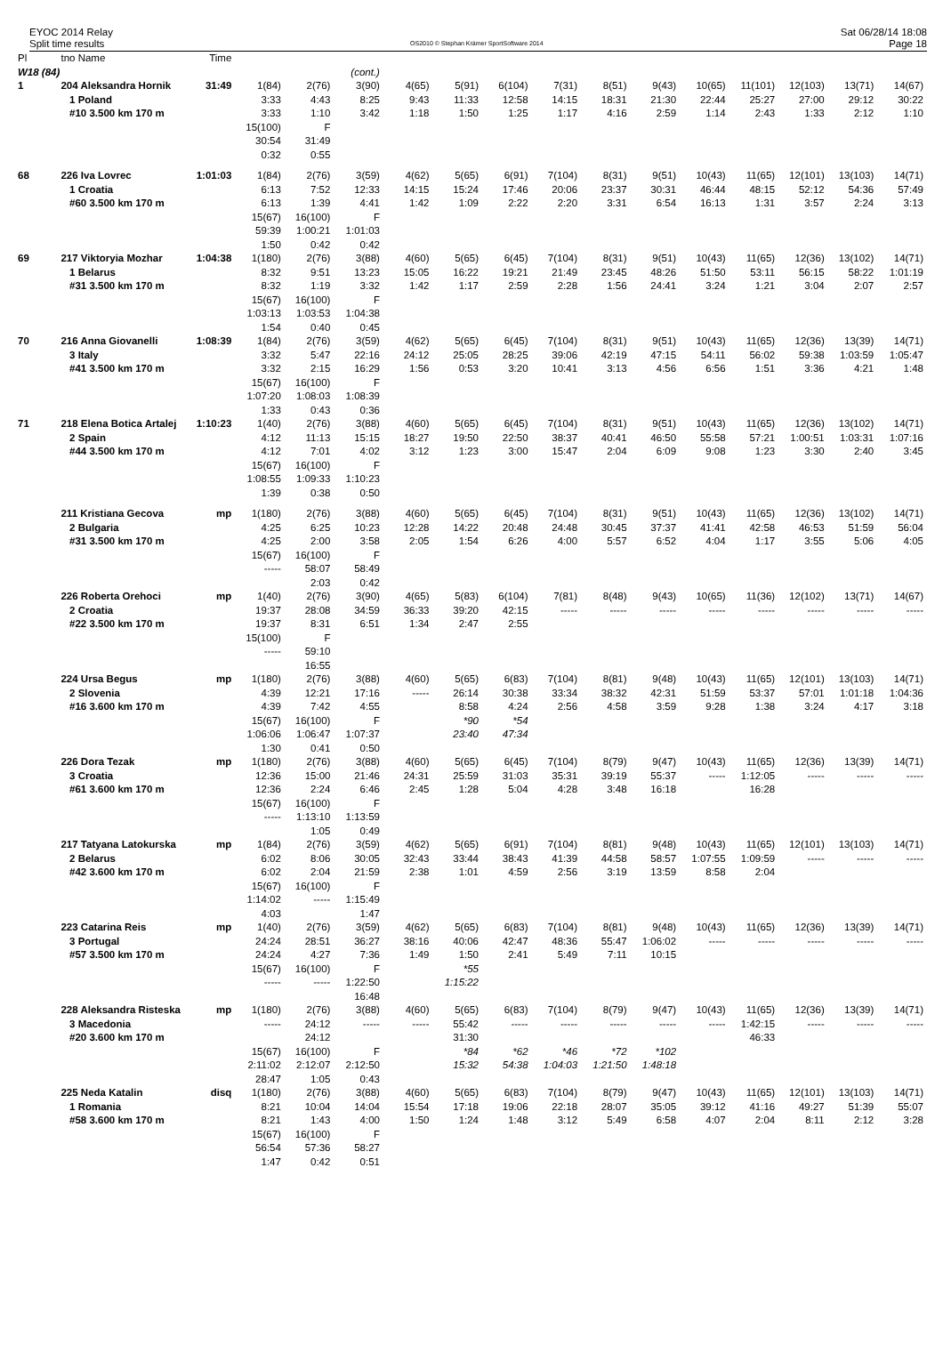EYOC 2014 Relay
Split time results
OS2010 © Stephan Krämer SportSoftware 2014
Sat 06/28/14 18:08
Page 18
| Pl | tno Name | Time | | | | | | | | | | | | | | |
| W18 (84) | | | | | (cont.) | | | | | | | | | | | |
| 1 | 204 Aleksandra Hornik | 31:49 | 1(84) | 2(76) | 3(90) | 4(65) | 5(91) | 6(104) | 7(31) | 8(51) | 9(43) | 10(65) | 11(101) | 12(103) | 13(71) | 14(67) |
| | 1 Poland | | 3:33 | 4:43 | 8:25 | 9:43 | 11:33 | 12:58 | 14:15 | 18:31 | 21:30 | 22:44 | 25:27 | 27:00 | 29:12 | 30:22 |
| | #10 3.500 km 170 m | | 3:33 | 1:10 | 3:42 | 1:18 | 1:50 | 1:25 | 1:17 | 4:16 | 2:59 | 1:14 | 2:43 | 1:33 | 2:12 | 1:10 |
| | | | 15(100) | F | | | | | | | | | | | | |
| | | | 30:54 | 31:49 | | | | | | | | | | | | |
| | | | 0:32 | 0:55 | | | | | | | | | | | | |
| 68 | 226 Iva Lovrec | 1:01:03 | 1(84) | 2(76) | 3(59) | 4(62) | 5(65) | 6(91) | 7(104) | 8(31) | 9(51) | 10(43) | 11(65) | 12(101) | 13(103) | 14(71) |
| | 1 Croatia | | 6:13 | 7:52 | 12:33 | 14:15 | 15:24 | 17:46 | 20:06 | 23:37 | 30:31 | 46:44 | 48:15 | 52:12 | 54:36 | 57:49 |
| | #60 3.500 km 170 m | | 6:13 | 1:39 | 4:41 | 1:42 | 1:09 | 2:22 | 2:20 | 3:31 | 6:54 | 16:13 | 1:31 | 3:57 | 2:24 | 3:13 |
| | | | 15(67) | 16(100) | F | | | | | | | | | | | |
| | | | 59:39 | 1:00:21 | 1:01:03 | | | | | | | | | | | |
| | | | 1:50 | 0:42 | 0:42 | | | | | | | | | | | |
| 69 | 217 Viktoryia Mozhar | 1:04:38 | 1(180) | 2(76) | 3(88) | 4(60) | 5(65) | 6(45) | 7(104) | 8(31) | 9(51) | 10(43) | 11(65) | 12(36) | 13(102) | 14(71) |
| | 1 Belarus | | 8:32 | 9:51 | 13:23 | 15:05 | 16:22 | 19:21 | 21:49 | 23:45 | 48:26 | 51:50 | 53:11 | 56:15 | 58:22 | 1:01:19 |
| | #31 3.500 km 170 m | | 8:32 | 1:19 | 3:32 | 1:42 | 1:17 | 2:59 | 2:28 | 1:56 | 24:41 | 3:24 | 1:21 | 3:04 | 2:07 | 2:57 |
| | | | 15(67) | 16(100) | F | | | | | | | | | | | |
| | | | 1:03:13 | 1:03:53 | 1:04:38 | | | | | | | | | | | |
| | | | 1:54 | 0:40 | 0:45 | | | | | | | | | | | |
| 70 | 216 Anna Giovanelli | 1:08:39 | 1(84) | 2(76) | 3(59) | 4(62) | 5(65) | 6(45) | 7(104) | 8(31) | 9(51) | 10(43) | 11(65) | 12(36) | 13(39) | 14(71) |
| | 3 Italy | | 3:32 | 5:47 | 22:16 | 24:12 | 25:05 | 28:25 | 39:06 | 42:19 | 47:15 | 54:11 | 56:02 | 59:38 | 1:03:59 | 1:05:47 |
| | #41 3.500 km 170 m | | 3:32 | 2:15 | 16:29 | 1:56 | 0:53 | 3:20 | 10:41 | 3:13 | 4:56 | 6:56 | 1:51 | 3:36 | 4:21 | 1:48 |
| | | | 15(67) | 16(100) | F | | | | | | | | | | | |
| | | | 1:07:20 | 1:08:03 | 1:08:39 | | | | | | | | | | | |
| | | | 1:33 | 0:43 | 0:36 | | | | | | | | | | | |
| 71 | 218 Elena Botica Artalej | 1:10:23 | 1(40) | 2(76) | 3(88) | 4(60) | 5(65) | 6(45) | 7(104) | 8(31) | 9(51) | 10(43) | 11(65) | 12(36) | 13(102) | 14(71) |
| | 2 Spain | | 4:12 | 11:13 | 15:15 | 18:27 | 19:50 | 22:50 | 38:37 | 40:41 | 46:50 | 55:58 | 57:21 | 1:00:51 | 1:03:31 | 1:07:16 |
| | #44 3.500 km 170 m | | 4:12 | 7:01 | 4:02 | 3:12 | 1:23 | 3:00 | 15:47 | 2:04 | 6:09 | 9:08 | 1:23 | 3:30 | 2:40 | 3:45 |
| | | | 15(67) | 16(100) | F | | | | | | | | | | | |
| | | | 1:08:55 | 1:09:33 | 1:10:23 | | | | | | | | | | | |
| | | | 1:39 | 0:38 | 0:50 | | | | | | | | | | | |
| | 211 Kristiana Gecova | mp | 1(180) | 2(76) | 3(88) | 4(60) | 5(65) | 6(45) | 7(104) | 8(31) | 9(51) | 10(43) | 11(65) | 12(36) | 13(102) | 14(71) |
| | 2 Bulgaria | | 4:25 | 6:25 | 10:23 | 12:28 | 14:22 | 20:48 | 24:48 | 30:45 | 37:37 | 41:41 | 42:58 | 46:53 | 51:59 | 56:04 |
| | #31 3.500 km 170 m | | 4:25 | 2:00 | 3:58 | 2:05 | 1:54 | 6:26 | 4:00 | 5:57 | 6:52 | 4:04 | 1:17 | 3:55 | 5:06 | 4:05 |
| | | | 15(67) | 16(100) | F | | | | | | | | | | | |
| | | | ----- | 58:07 | 58:49 | | | | | | | | | | | |
| | | | | 2:03 | 0:42 | | | | | | | | | | | |
| | 226 Roberta Orehoci | mp | 1(40) | 2(76) | 3(90) | 4(65) | 5(83) | 6(104) | 7(81) | 8(48) | 9(43) | 10(65) | 11(36) | 12(102) | 13(71) | 14(67) |
| | 2 Croatia | | 19:37 | 28:08 | 34:59 | 36:33 | 39:20 | 42:15 | ----- | ----- | ----- | ----- | ----- | ----- | ----- | ----- |
| | #22 3.500 km 170 m | | 19:37 | 8:31 | 6:51 | 1:34 | 2:47 | 2:55 | | | | | | | | |
| | | | 15(100) | F | | | | | | | | | | | | |
| | | | ----- | 59:10 | | | | | | | | | | | | |
| | | | | 16:55 | | | | | | | | | | | | |
| | 224 Ursa Begus | mp | 1(180) | 2(76) | 3(88) | 4(60) | 5(65) | 6(83) | 7(104) | 8(81) | 9(48) | 10(43) | 11(65) | 12(101) | 13(103) | 14(71) |
| | 2 Slovenia | | 4:39 | 12:21 | 17:16 | ----- | 26:14 | 30:38 | 33:34 | 38:32 | 42:31 | 51:59 | 53:37 | 57:01 | 1:01:18 | 1:04:36 |
| | #16 3.600 km 170 m | | 4:39 | 7:42 | 4:55 | | 8:58 | 4:24 | 2:56 | 4:58 | 3:59 | 9:28 | 1:38 | 3:24 | 4:17 | 3:18 |
| | | | 15(67) | 16(100) | F | | *90 | *54 | | | | | | | | |
| | | | 1:06:06 | 1:06:47 | 1:07:37 | | 23:40 | 47:34 | | | | | | | | |
| | | | 1:30 | 0:41 | 0:50 | | | | | | | | | | | |
| | 226 Dora Tezak | mp | 1(180) | 2(76) | 3(88) | 4(60) | 5(65) | 6(45) | 7(104) | 8(79) | 9(47) | 10(43) | 11(65) | 12(36) | 13(39) | 14(71) |
| | 3 Croatia | | 12:36 | 15:00 | 21:46 | 24:31 | 25:59 | 31:03 | 35:31 | 39:19 | 55:37 | ----- | 1:12:05 | ----- | ----- | ----- |
| | #61 3.600 km 170 m | | 12:36 | 2:24 | 6:46 | 2:45 | 1:28 | 5:04 | 4:28 | 3:48 | 16:18 | | 16:28 | | | |
| | | | 15(67) | 16(100) | F | | | | | | | | | | | |
| | | | ----- | 1:13:10 | 1:13:59 | | | | | | | | | | | |
| | | | | 1:05 | 0:49 | | | | | | | | | | | |
| | 217 Tatyana Latokurska | mp | 1(84) | 2(76) | 3(59) | 4(62) | 5(65) | 6(91) | 7(104) | 8(81) | 9(48) | 10(43) | 11(65) | 12(101) | 13(103) | 14(71) |
| | 2 Belarus | | 6:02 | 8:06 | 30:05 | 32:43 | 33:44 | 38:43 | 41:39 | 44:58 | 58:57 | 1:07:55 | 1:09:59 | ----- | ----- | ----- |
| | #42 3.600 km 170 m | | 6:02 | 2:04 | 21:59 | 2:38 | 1:01 | 4:59 | 2:56 | 3:19 | 13:59 | 8:58 | 2:04 | | | |
| | | | 15(67) | 16(100) | F | | | | | | | | | | | |
| | | | 1:14:02 | ----- | 1:15:49 | | | | | | | | | | | |
| | | | 4:03 | | 1:47 | | | | | | | | | | | |
| | 223 Catarina Reis | mp | 1(40) | 2(76) | 3(59) | 4(62) | 5(65) | 6(83) | 7(104) | 8(81) | 9(48) | 10(43) | 11(65) | 12(36) | 13(39) | 14(71) |
| | 3 Portugal | | 24:24 | 28:51 | 36:27 | 38:16 | 40:06 | 42:47 | 48:36 | 55:47 | 1:06:02 | ----- | ----- | ----- | ----- | ----- |
| | #57 3.500 km 170 m | | 24:24 | 4:27 | 7:36 | 1:49 | 1:50 | 2:41 | 5:49 | 7:11 | 10:15 | | | | | |
| | | | 15(67) | 16(100) | F | | *55 | | | | | | | | | |
| | | | ----- | ----- | 1:22:50 | | 1:15:22 | | | | | | | | | |
| | | | | | 16:48 | | | | | | | | | | | |
| | 228 Aleksandra Risteska | mp | 1(180) | 2(76) | 3(88) | 4(60) | 5(65) | 6(83) | 7(104) | 8(79) | 9(47) | 10(43) | 11(65) | 12(36) | 13(39) | 14(71) |
| | 3 Macedonia | | ----- | 24:12 | ----- | ----- | 55:42 | ----- | ----- | ----- | ----- | ----- | 1:42:15 | ----- | ----- | ----- |
| | #20 3.600 km 170 m | | | 24:12 | | | 31:30 | | | | | | 46:33 | | | |
| | | | 15(67) | 16(100) | F | | *84 | *62 | *46 | *72 | *102 | | | | | |
| | | | 2:11:02 | 2:12:07 | 2:12:50 | | 15:32 | 54:38 | 1:04:03 | 1:21:50 | 1:48:18 | | | | | |
| | | | 28:47 | 1:05 | 0:43 | | | | | | | | | | | |
| | 225 Neda Katalin | disq | 1(180) | 2(76) | 3(88) | 4(60) | 5(65) | 6(83) | 7(104) | 8(79) | 9(47) | 10(43) | 11(65) | 12(101) | 13(103) | 14(71) |
| | 1 Romania | | 8:21 | 10:04 | 14:04 | 15:54 | 17:18 | 19:06 | 22:18 | 28:07 | 35:05 | 39:12 | 41:16 | 49:27 | 51:39 | 55:07 |
| | #58 3.600 km 170 m | | 8:21 | 1:43 | 4:00 | 1:50 | 1:24 | 1:48 | 3:12 | 5:49 | 6:58 | 4:07 | 2:04 | 8:11 | 2:12 | 3:28 |
| | | | 15(67) | 16(100) | F | | | | | | | | | | | |
| | | | 56:54 | 57:36 | 58:27 | | | | | | | | | | | |
| | | | 1:47 | 0:42 | 0:51 | | | | | | | | | | | |